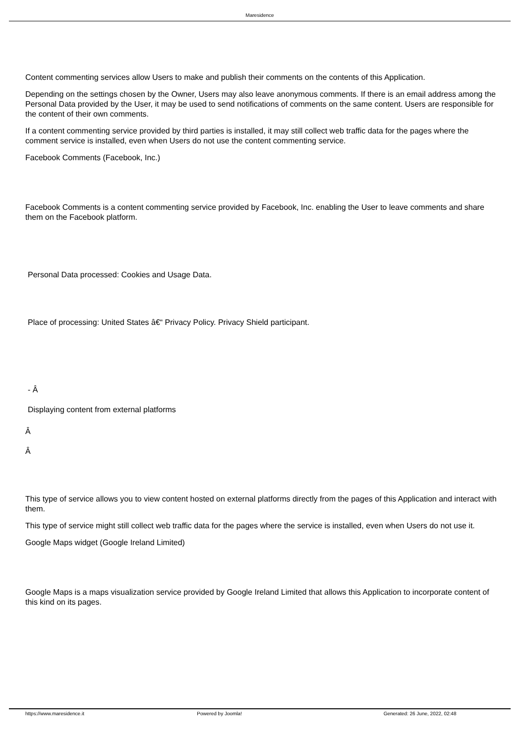Maresidence
Content commenting services allow Users to make and publish their comments on the contents of this Application.
Depending on the settings chosen by the Owner, Users may also leave anonymous comments. If there is an email address among the Personal Data provided by the User, it may be used to send notifications of comments on the same content. Users are responsible for the content of their own comments.
If a content commenting service provided by third parties is installed, it may still collect web traffic data for the pages where the comment service is installed, even when Users do not use the content commenting service.
Facebook Comments (Facebook, Inc.)
Facebook Comments is a content commenting service provided by Facebook, Inc. enabling the User to leave comments and share them on the Facebook platform.
Personal Data processed: Cookies and Usage Data.
Place of processing: United States â€“ Privacy Policy. Privacy Shield participant.
- Â
Displaying content from external platforms
Â
Â
This type of service allows you to view content hosted on external platforms directly from the pages of this Application and interact with them.
This type of service might still collect web traffic data for the pages where the service is installed, even when Users do not use it.
Google Maps widget (Google Ireland Limited)
Google Maps is a maps visualization service provided by Google Ireland Limited that allows this Application to incorporate content of this kind on its pages.
https://www.maresidence.it Powered by Joomla! Generated: 26 June, 2022, 02:48